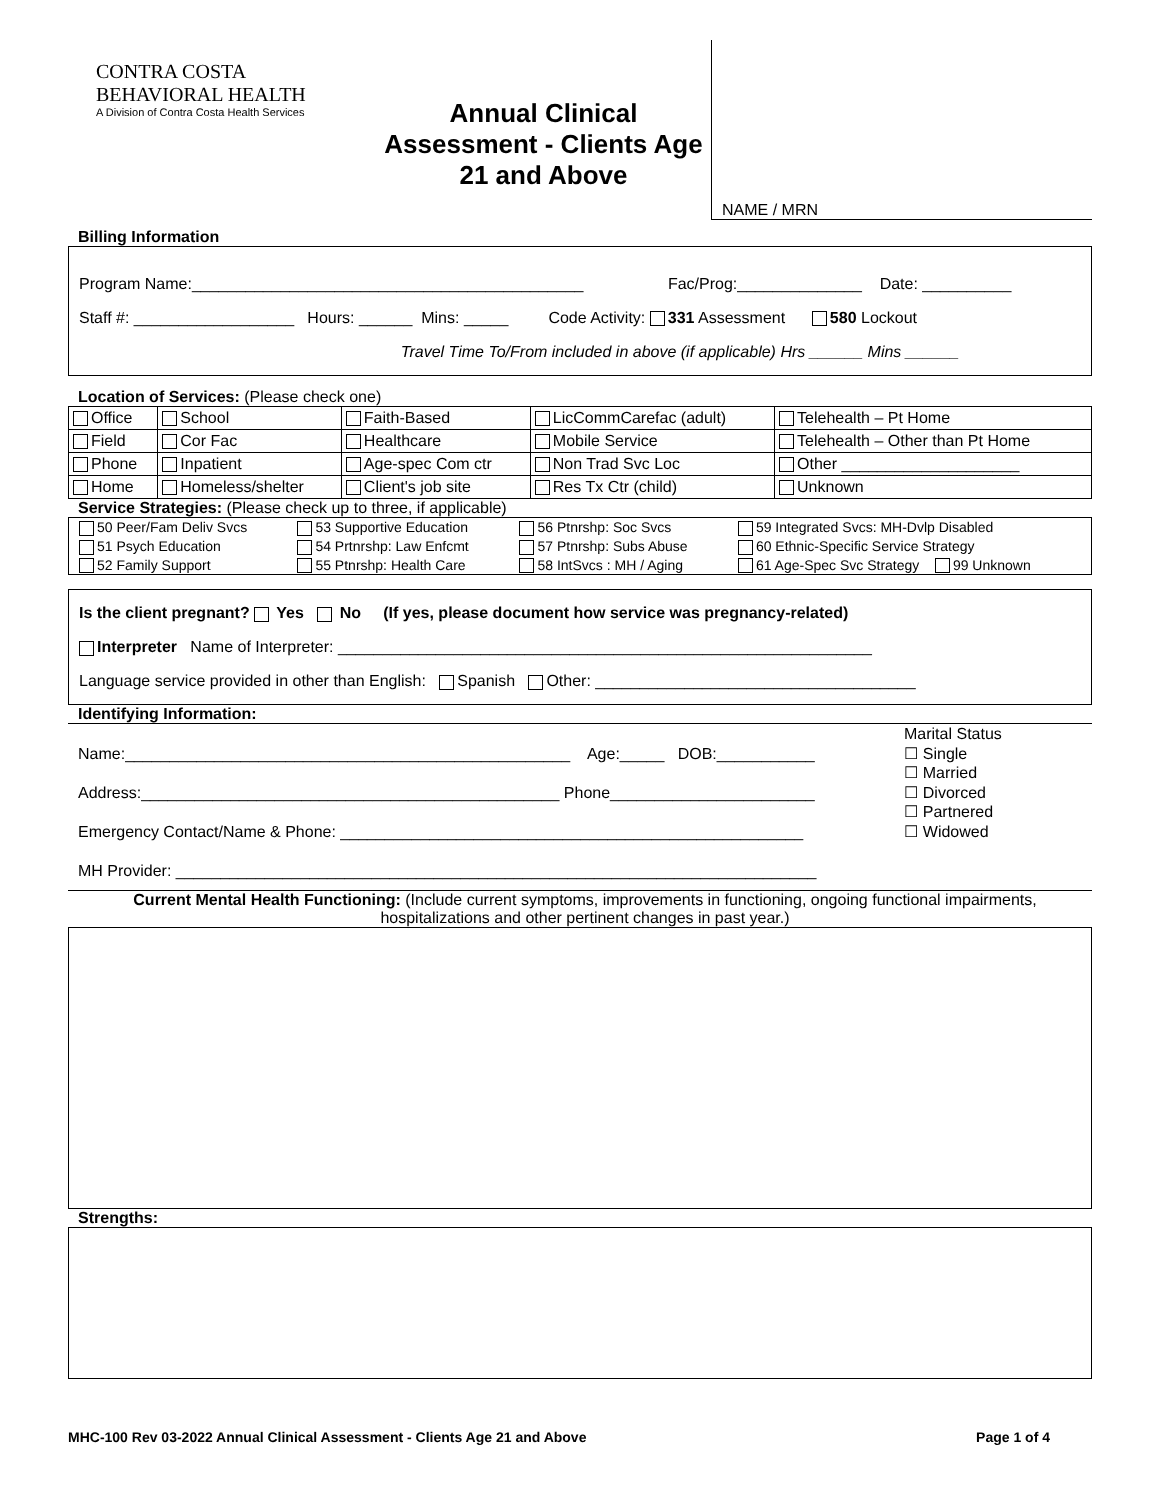CONTRA COSTA
BEHAVIORAL HEALTH
A Division of Contra Costa Health Services
Annual Clinical Assessment - Clients Age 21 and Above
NAME / MRN
Billing Information
Program Name:____________________________________________ Fac/Prog:______________ Date: __________
Staff #: __________________ Hours: ______ Mins: _____ Code Activity: 331 Assessment 580 Lockout
Travel Time To/From included in above (if applicable) Hrs ______ Mins ______
Location of Services: (Please check one)
| Office | School | Faith-Based | LicCommCarefac (adult) | Telehealth – Pt Home |
| Field | Cor Fac | Healthcare | Mobile Service | Telehealth – Other than Pt Home |
| Phone | Inpatient | Age-spec Com ctr | Non Trad Svc Loc | Other ____________________ |
| Home | Homeless/shelter | Client's job site | Res Tx Ctr (child) | Unknown |
Service Strategies: (Please check up to three, if applicable)
| 50 Peer/Fam Deliv Svcs | 53 Supportive Education | 56 Ptnrshp: Soc Svcs | 59 Integrated Svcs: MH-Dvlp Disabled |
| 51 Psych Education | 54 Prtnrshp: Law Enfcmt | 57 Ptnrshp: Subs Abuse | 60 Ethnic-Specific Service Strategy |
| 52 Family Support | 55 Ptnrshp: Health Care | 58 IntSvcs : MH / Aging | 61 Age-Spec Svc Strategy 99 Unknown |
Is the client pregnant? Yes No (If yes, please document how service was pregnancy-related)
Interpreter Name of Interpreter: ____________________________________________________________
Language service provided in other than English: Spanish Other: ____________________________________
Identifying Information:
Name:__________________________________________________ Age:_____ DOB:___________
Address:_______________________________________________ Phone_______________________
Emergency Contact/Name & Phone: ____________________________________________________
MH Provider: ________________________________________________________________________
Marital Status
☐ Single
☐ Married
☐ Divorced
☐ Partnered
☐ Widowed
Current Mental Health Functioning: (Include current symptoms, improvements in functioning, ongoing functional impairments, hospitalizations and other pertinent changes in past year.)
Strengths:
MHC-100 Rev 03-2022 Annual Clinical Assessment - Clients Age 21 and Above Page 1 of 4